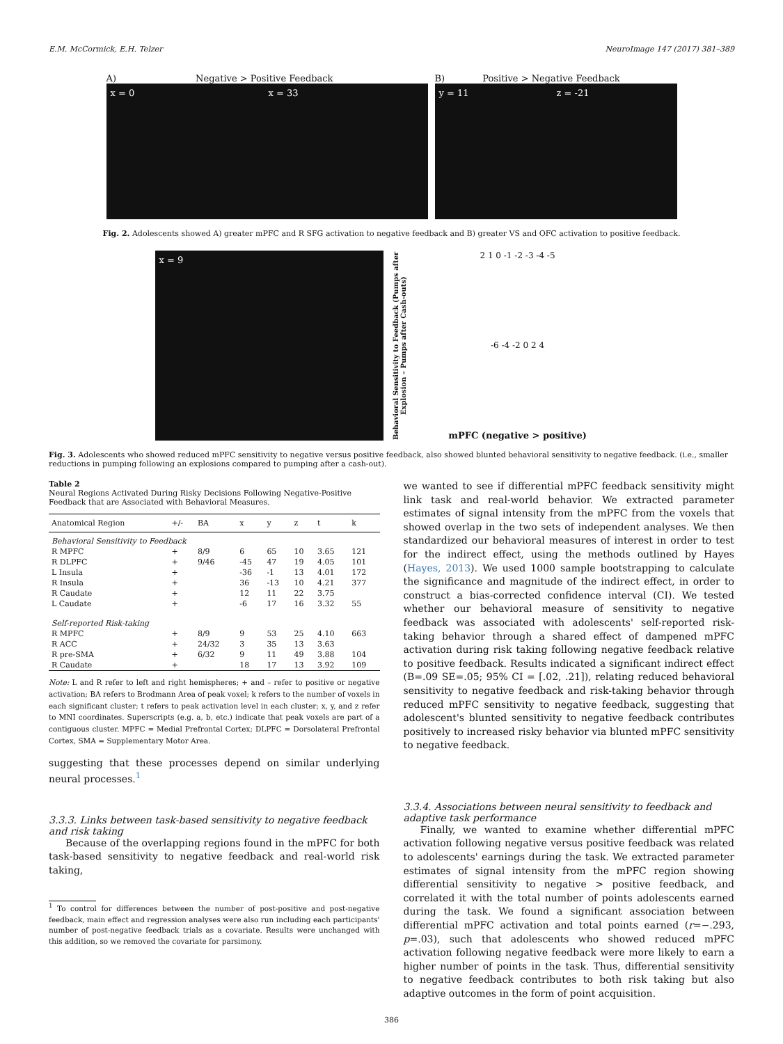E.M. McCormick, E.H. Telzer NeuroImage 147 (2017) 381–389
A) Negative > Positive Feedback
x = 0 x = 33
B) Positive > Negative Feedback
y = 11 z = -21
Fig. 2. Adolescents showed A) greater mPFC and R SFG activation to negative feedback and B) greater VS and OFC activation to positive feedback.
x = 9
Behavioral Sensitivity to Feedback (Pumps after Explosion – Pumps after Cash-outs)
2 1 0 -1 -2 -3 -4 -5
-6 -4 -2 0 2 4
mPFC (negative > positive)
Fig. 3. Adolescents who showed reduced mPFC sensitivity to negative versus positive feedback, also showed blunted behavioral sensitivity to negative feedback. (i.e., smaller reductions in pumping following an explosions compared to pumping after a cash-out).
Table 2
Neural Regions Activated During Risky Decisions Following Negative-Positive Feedback that are Associated with Behavioral Measures.
| Anatomical Region | +/- | BA | x | y | z | t | k |
| --- | --- | --- | --- | --- | --- | --- | --- |
| Behavioral Sensitivity to Feedback | | | | | | | |
| R MPFC | + | 8/9 | 6 | 65 | 10 | 3.65 | 121 |
| R DLPFC | + | 9/46 | -45 | 47 | 19 | 4.05 | 101 |
| L Insula | + | | -36 | -1 | 13 | 4.01 | 172 |
| R Insula | + | | 36 | -13 | 10 | 4.21 | 377 |
| R Caudate | + | | 12 | 11 | 22 | 3.75 | |
| L Caudate | + | | -6 | 17 | 16 | 3.32 | 55 |
| Self-reported Risk-taking | | | | | | | |
| R MPFC | + | 8/9 | 9 | 53 | 25 | 4.10 | 663 |
| R ACC | + | 24/32 | 3 | 35 | 13 | 3.63 | |
| R pre-SMA | + | 6/32 | 9 | 11 | 49 | 3.88 | 104 |
| R Caudate | + | | 18 | 17 | 13 | 3.92 | 109 |
Note: L and R refer to left and right hemispheres; + and – refer to positive or negative activation; BA refers to Brodmann Area of peak voxel; k refers to the number of voxels in each significant cluster; t refers to peak activation level in each cluster; x, y, and z refer to MNI coordinates. Superscripts (e.g. a, b, etc.) indicate that peak voxels are part of a contiguous cluster. MPFC = Medial Prefrontal Cortex; DLPFC = Dorsolateral Prefrontal Cortex, SMA = Supplementary Motor Area.
suggesting that these processes depend on similar underlying neural processes.<sup>1</sup>
3.3.3. Links between task-based sensitivity to negative feedback and risk taking
Because of the overlapping regions found in the mPFC for both task-based sensitivity to negative feedback and real-world risk taking,
<sup>1</sup> To control for differences between the number of post-positive and post-negative feedback, main effect and regression analyses were also run including each participants' number of post-negative feedback trials as a covariate. Results were unchanged with this addition, so we removed the covariate for parsimony.
we wanted to see if differential mPFC feedback sensitivity might link task and real-world behavior. We extracted parameter estimates of signal intensity from the mPFC from the voxels that showed overlap in the two sets of independent analyses. We then standardized our behavioral measures of interest in order to test for the indirect effect, using the methods outlined by Hayes (Hayes, 2013). We used 1000 sample bootstrapping to calculate the significance and magnitude of the indirect effect, in order to construct a bias-corrected confidence interval (CI). We tested whether our behavioral measure of sensitivity to negative feedback was associated with adolescents' self-reported risk-taking behavior through a shared effect of dampened mPFC activation during risk taking following negative feedback relative to positive feedback. Results indicated a significant indirect effect (B=.09 SE=.05; 95% CI = [.02, .21]), relating reduced behavioral sensitivity to negative feedback and risk-taking behavior through reduced mPFC sensitivity to negative feedback, suggesting that adolescent's blunted sensitivity to negative feedback contributes positively to increased risky behavior via blunted mPFC sensitivity to negative feedback.
3.3.4. Associations between neural sensitivity to feedback and adaptive task performance
Finally, we wanted to examine whether differential mPFC activation following negative versus positive feedback was related to adolescents' earnings during the task. We extracted parameter estimates of signal intensity from the mPFC region showing differential sensitivity to negative > positive feedback, and correlated it with the total number of points adolescents earned during the task. We found a significant association between differential mPFC activation and total points earned (r=−.293, p=.03), such that adolescents who showed reduced mPFC activation following negative feedback were more likely to earn a higher number of points in the task. Thus, differential sensitivity to negative feedback contributes to both risk taking but also adaptive outcomes in the form of point acquisition.
386